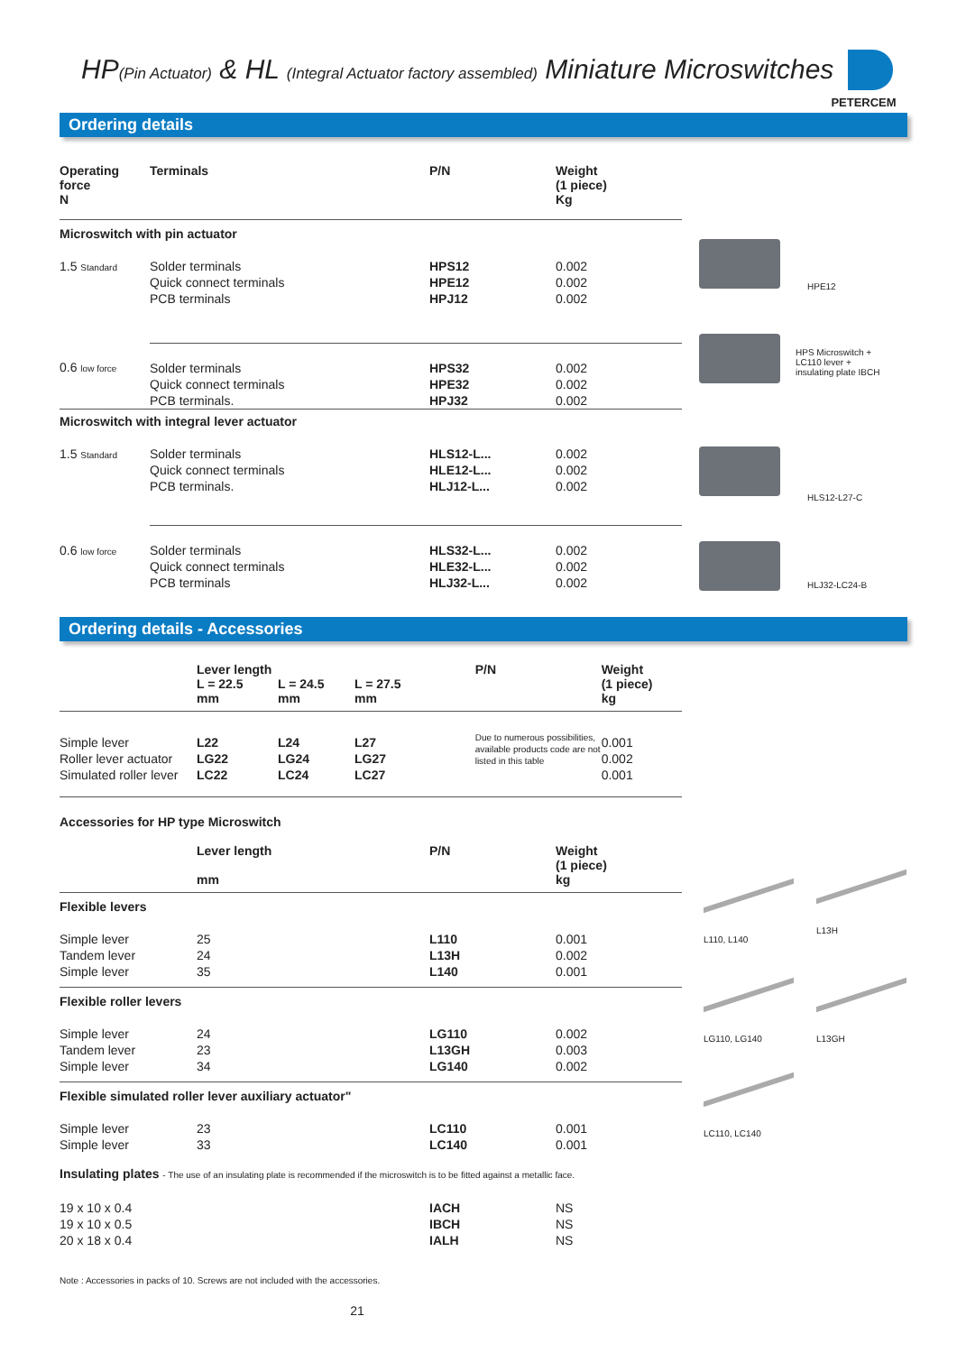HP(Pin Actuator) & HL (Integral Actuator factory assembled) Miniature Microswitches
PETERCEM
Ordering details
| Operating force N | Terminals | P/N | Weight (1 piece) Kg |
| --- | --- | --- | --- |
| Microswitch with pin actuator | | | |
| 1.5 Standard | Solder terminals Quick connect terminals PCB terminals | HPS12 HPE12 HPJ12 | 0.002 0.002 0.002 |
| 0.6 low force | Solder terminals Quick connect terminals PCB terminals. | HPS32 HPE32 HPJ32 | 0.002 0.002 0.002 |
| Microswitch with integral lever actuator | | | |
| 1.5 Standard | Solder terminals Quick connect terminals PCB terminals. | HLS12-L... HLE12-L... HLJ12-L... | 0.002 0.002 0.002 |
| 0.6 low force | Solder terminals Quick connect terminals PCB terminals | HLS32-L... HLE32-L... HLJ32-L... | 0.002 0.002 0.002 |
HPE12
HPS Microswitch +
LC110 lever +
insulating plate IBCH
HLS12-L27-C
HLJ32-LC24-B
Ordering details - Accessories
| | Lever length L = 22.5 mm L = 24.5 mm L = 27.5 mm | | | P/N | Weight (1 piece) kg |
| --- | --- | --- | --- | --- | --- |
| Simple lever Roller lever actuator Simulated roller lever | L22 LG22 LC22 | L24 LG24 LC24 | L27 LG27 LC27 | Due to numerous possibilities, available products code are not listed in this table | 0.001 0.002 0.001 |
| Accessories for HP type Microswitch | | | |
| | Lever length mm | P/N | Weight (1 piece) kg |
| Flexible levers | | | |
| Simple lever Tandem lever Simple lever | 25 24 35 | L110 L13H L140 | 0.001 0.002 0.001 |
| Flexible roller levers | | | |
| Simple lever Tandem lever Simple lever | 24 23 34 | LG110 L13GH LG140 | 0.002 0.003 0.002 |
| Flexible simulated roller lever auxiliary actuator" | | | |
| Simple lever Simple lever | 23 33 | LC110 LC140 | 0.001 0.001 |
| Insulating plates - The use of an insulating plate is recommended if the microswitch is to be fitted against a metallic face. | | | |
| 19 x 10 x 0.4 19 x 10 x 0.5 20 x 18 x 0.4 | | IACH IBCH IALH | NS NS NS |
Note : Accessories in packs of 10. Screws are not included with the accessories.
21
L110, L140
L13H
LG110, LG140 L13GH
LC110, LC140